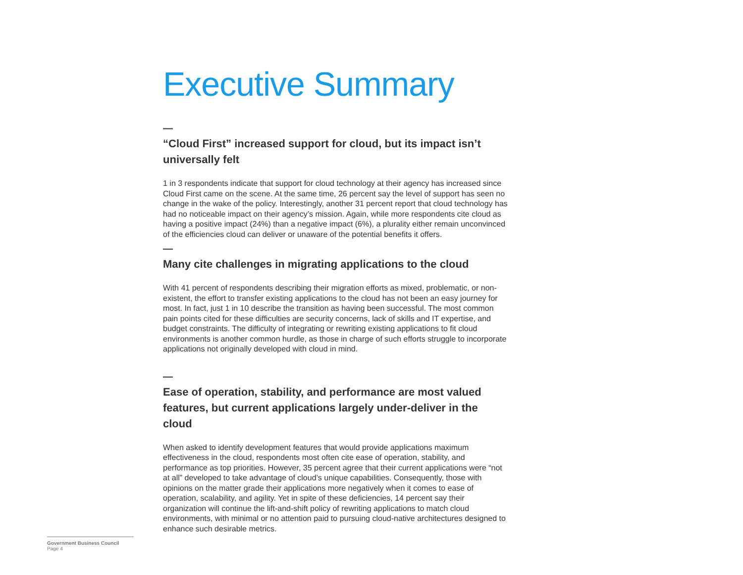Executive Summary
—
“Cloud First” increased support for cloud, but its impact isn’t universally felt
1 in 3 respondents indicate that support for cloud technology at their agency has increased since Cloud First came on the scene. At the same time, 26 percent say the level of support has seen no change in the wake of the policy. Interestingly, another 31 percent report that cloud technology has had no noticeable impact on their agency’s mission. Again, while more respondents cite cloud as having a positive impact (24%) than a negative impact (6%), a plurality either remain unconvinced of the efficiencies cloud can deliver or unaware of the potential benefits it offers.
—
Many cite challenges in migrating applications to the cloud
With 41 percent of respondents describing their migration efforts as mixed, problematic, or non-existent, the effort to transfer existing applications to the cloud has not been an easy journey for most. In fact, just 1 in 10 describe the transition as having been successful. The most common pain points cited for these difficulties are security concerns, lack of skills and IT expertise, and budget constraints. The difficulty of integrating or rewriting existing applications to fit cloud environments is another common hurdle, as those in charge of such efforts struggle to incorporate applications not originally developed with cloud in mind.
—
Ease of operation, stability, and performance are most valued features, but current applications largely under-deliver in the cloud
When asked to identify development features that would provide applications maximum effectiveness in the cloud, respondents most often cite ease of operation, stability, and performance as top priorities. However, 35 percent agree that their current applications were “not at all” developed to take advantage of cloud’s unique capabilities. Consequently, those with opinions on the matter grade their applications more negatively when it comes to ease of operation, scalability, and agility. Yet in spite of these deficiencies, 14 percent say their organization will continue the lift-and-shift policy of rewriting applications to match cloud environments, with minimal or no attention paid to pursuing cloud-native architectures designed to enhance such desirable metrics.
Government Business Council
Page 4